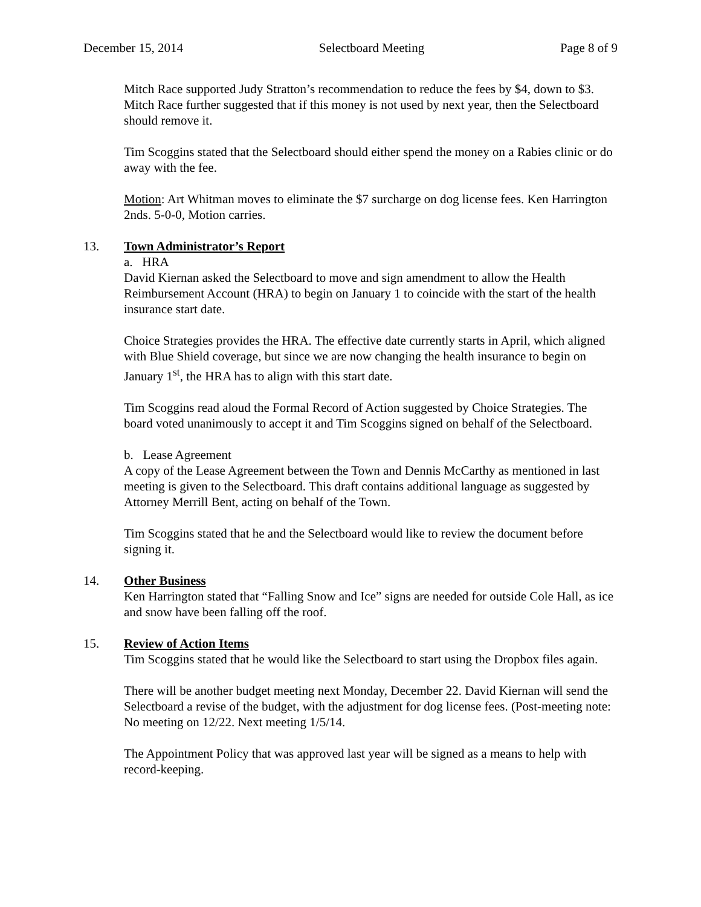December 15, 2014 Selectboard Meeting Page 8 of 9
Mitch Race supported Judy Stratton’s recommendation to reduce the fees by $4, down to $3. Mitch Race further suggested that if this money is not used by next year, then the Selectboard should remove it.
Tim Scoggins stated that the Selectboard should either spend the money on a Rabies clinic or do away with the fee.
Motion: Art Whitman moves to eliminate the $7 surcharge on dog license fees. Ken Harrington 2nds. 5-0-0, Motion carries.
13. Town Administrator’s Report
a. HRA
David Kiernan asked the Selectboard to move and sign amendment to allow the Health Reimbursement Account (HRA) to begin on January 1 to coincide with the start of the health insurance start date.
Choice Strategies provides the HRA. The effective date currently starts in April, which aligned with Blue Shield coverage, but since we are now changing the health insurance to begin on January 1<sup>st</sup>, the HRA has to align with this start date.
Tim Scoggins read aloud the Formal Record of Action suggested by Choice Strategies. The board voted unanimously to accept it and Tim Scoggins signed on behalf of the Selectboard.
b. Lease Agreement
A copy of the Lease Agreement between the Town and Dennis McCarthy as mentioned in last meeting is given to the Selectboard. This draft contains additional language as suggested by Attorney Merrill Bent, acting on behalf of the Town.
Tim Scoggins stated that he and the Selectboard would like to review the document before signing it.
14. Other Business
Ken Harrington stated that “Falling Snow and Ice” signs are needed for outside Cole Hall, as ice and snow have been falling off the roof.
15. Review of Action Items
Tim Scoggins stated that he would like the Selectboard to start using the Dropbox files again.
There will be another budget meeting next Monday, December 22. David Kiernan will send the Selectboard a revise of the budget, with the adjustment for dog license fees. (Post-meeting note: No meeting on 12/22. Next meeting 1/5/14.
The Appointment Policy that was approved last year will be signed as a means to help with record-keeping.